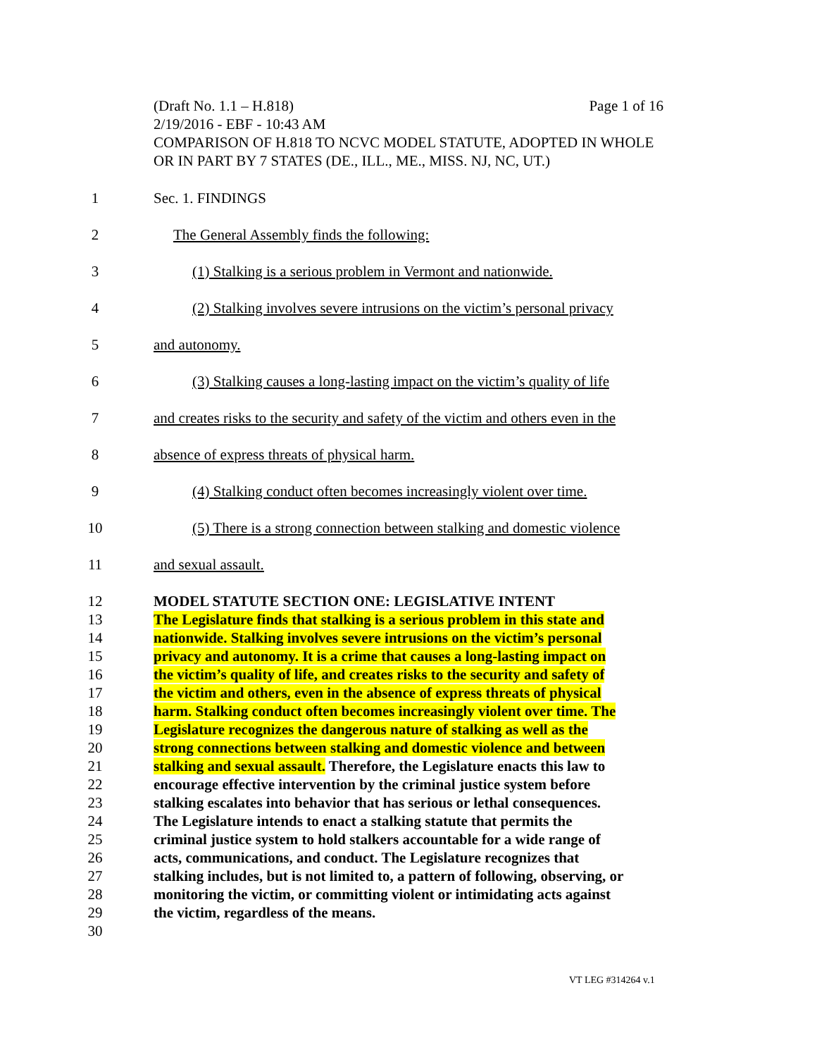(Draft No. 1.1 – H.818) Page 1 of 16
2/19/2016 - EBF - 10:43 AM
COMPARISON OF H.818 TO NCVC MODEL STATUTE, ADOPTED IN WHOLE OR IN PART BY 7 STATES (DE., ILL., ME., MISS. NJ, NC, UT.)
1 Sec. 1. FINDINGS
2 The General Assembly finds the following:
3 (1) Stalking is a serious problem in Vermont and nationwide.
4 (2) Stalking involves severe intrusions on the victim’s personal privacy
5 and autonomy.
6 (3) Stalking causes a long-lasting impact on the victim’s quality of life
7 and creates risks to the security and safety of the victim and others even in the
8 absence of express threats of physical harm.
9 (4) Stalking conduct often becomes increasingly violent over time.
10 (5) There is a strong connection between stalking and domestic violence
11 and sexual assault.
12 MODEL STATUTE SECTION ONE: LEGISLATIVE INTENT
13 The Legislature finds that stalking is a serious problem in this state and
14 nationwide. Stalking involves severe intrusions on the victim’s personal
15 privacy and autonomy. It is a crime that causes a long-lasting impact on
16 the victim’s quality of life, and creates risks to the security and safety of
17 the victim and others, even in the absence of express threats of physical
18 harm. Stalking conduct often becomes increasingly violent over time. The
19 Legislature recognizes the dangerous nature of stalking as well as the
20 strong connections between stalking and domestic violence and between
21 stalking and sexual assault. Therefore, the Legislature enacts this law to
22 encourage effective intervention by the criminal justice system before
23 stalking escalates into behavior that has serious or lethal consequences.
24 The Legislature intends to enact a stalking statute that permits the
25 criminal justice system to hold stalkers accountable for a wide range of
26 acts, communications, and conduct. The Legislature recognizes that
27 stalking includes, but is not limited to, a pattern of following, observing, or
28 monitoring the victim, or committing violent or intimidating acts against
29 the victim, regardless of the means.
30
VT LEG #314264 v.1